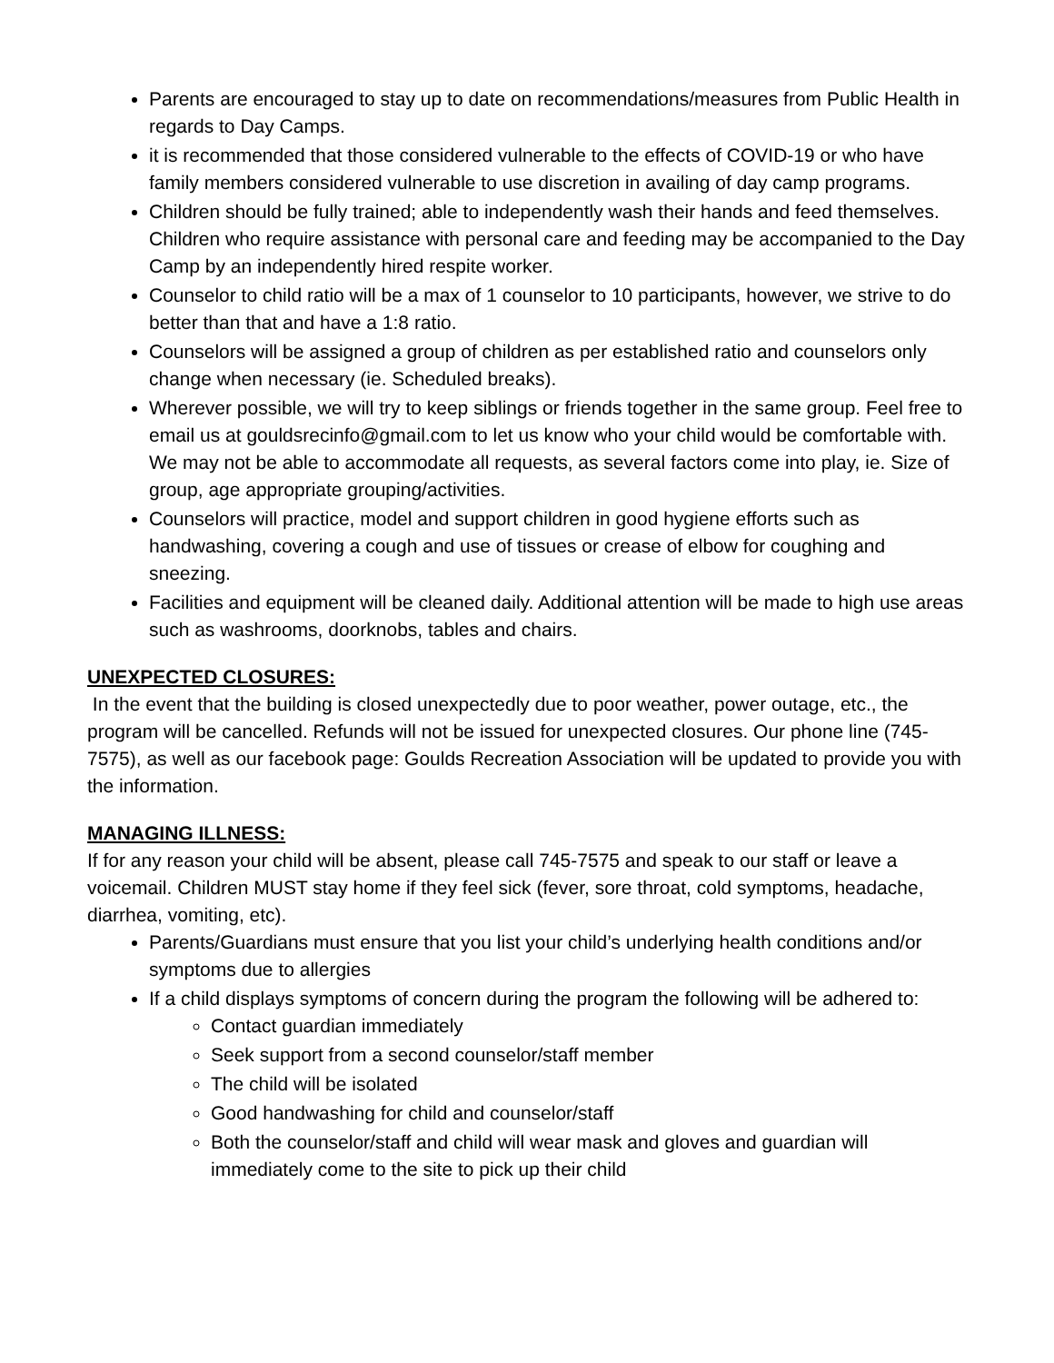Parents are encouraged to stay up to date on recommendations/measures from Public Health in regards to Day Camps.
it is recommended that those considered vulnerable to the effects of COVID-19 or who have family members considered vulnerable to use discretion in availing of day camp programs.
Children should be fully trained; able to independently wash their hands and feed themselves. Children who require assistance with personal care and feeding may be accompanied to the Day Camp by an independently hired respite worker.
Counselor to child ratio will be a max of 1 counselor to 10 participants, however, we strive to do better than that and have a 1:8 ratio.
Counselors will be assigned a group of children as per established ratio and counselors only change when necessary (ie. Scheduled breaks).
Wherever possible, we will try to keep siblings or friends together in the same group. Feel free to email us at gouldsrecinfo@gmail.com to let us know who your child would be comfortable with. We may not be able to accommodate all requests, as several factors come into play, ie. Size of group, age appropriate grouping/activities.
Counselors will practice, model and support children in good hygiene efforts such as handwashing, covering a cough and use of tissues or crease of elbow for coughing and sneezing.
Facilities and equipment will be cleaned daily. Additional attention will be made to high use areas such as washrooms, doorknobs, tables and chairs.
UNEXPECTED CLOSURES:
In the event that the building is closed unexpectedly due to poor weather, power outage, etc., the program will be cancelled. Refunds will not be issued for unexpected closures. Our phone line (745-7575), as well as our facebook page: Goulds Recreation Association will be updated to provide you with the information.
MANAGING ILLNESS:
If for any reason your child will be absent, please call 745-7575 and speak to our staff or leave a voicemail. Children MUST stay home if they feel sick (fever, sore throat, cold symptoms, headache, diarrhea, vomiting, etc).
Parents/Guardians must ensure that you list your child’s underlying health conditions and/or symptoms due to allergies
If a child displays symptoms of concern during the program the following will be adhered to:
Contact guardian immediately
Seek support from a second counselor/staff member
The child will be isolated
Good handwashing for child and counselor/staff
Both the counselor/staff and child will wear mask and gloves and guardian will immediately come to the site to pick up their child